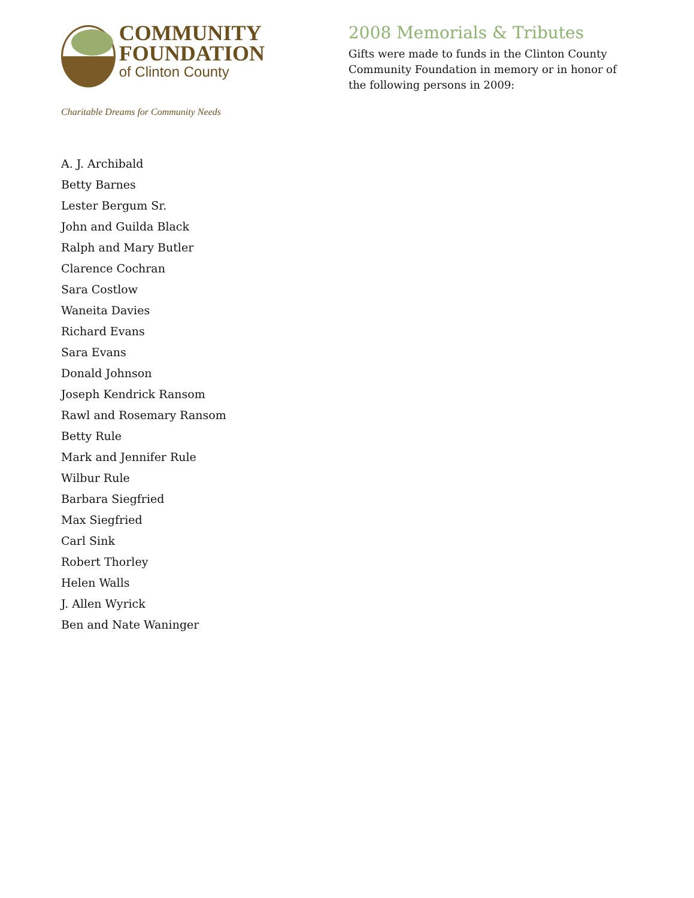COMMUNITY
FOUNDATION
of Clinton County
Charitable Dreams for Community Needs
2008 Memorials & Tributes
Gifts were made to funds in the Clinton County Community Foundation in memory or in honor of the following persons in 2009:
A. J. Archibald
Betty Barnes
Lester Bergum Sr.
John and Guilda Black
Ralph and Mary Butler
Clarence Cochran
Sara Costlow
Waneita Davies
Richard Evans
Sara Evans
Donald Johnson
Joseph Kendrick Ransom
Rawl and Rosemary Ransom
Betty Rule
Mark and Jennifer Rule
Wilbur Rule
Barbara Siegfried
Max Siegfried
Carl Sink
Robert Thorley
Helen Walls
J. Allen Wyrick
Ben and Nate Waninger